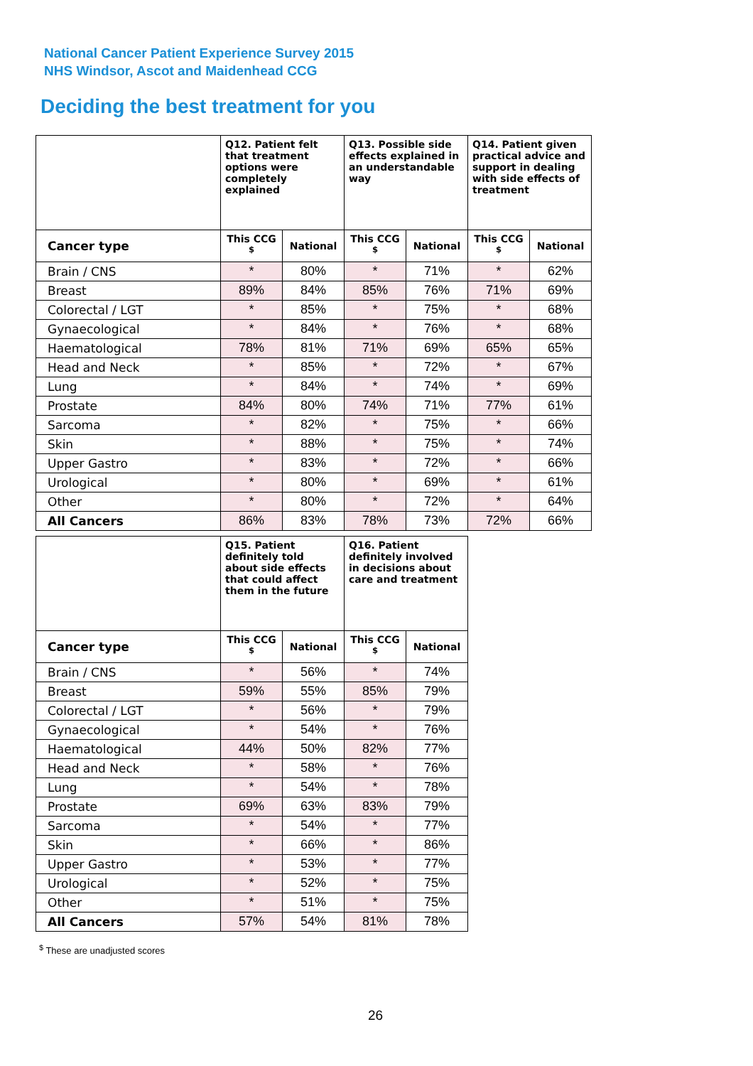National Cancer Patient Experience Survey 2015
NHS Windsor, Ascot and Maidenhead CCG
Deciding the best treatment for you
| | Q12. Patient felt that treatment options were completely explained | | Q13. Possible side effects explained in an understandable way | | Q14. Patient given practical advice and support in dealing with side effects of treatment | |
| --- | --- | --- | --- | --- | --- | --- |
| Cancer type | This CCG <sup>$</sup> | National | This CCG <sup>$</sup> | National | This CCG <sup>$</sup> | National |
| Brain / CNS | * | 80% | * | 71% | * | 62% |
| Breast | 89% | 84% | 85% | 76% | 71% | 69% |
| Colorectal / LGT | * | 85% | * | 75% | * | 68% |
| Gynaecological | * | 84% | * | 76% | * | 68% |
| Haematological | 78% | 81% | 71% | 69% | 65% | 65% |
| Head and Neck | * | 85% | * | 72% | * | 67% |
| Lung | * | 84% | * | 74% | * | 69% |
| Prostate | 84% | 80% | 74% | 71% | 77% | 61% |
| Sarcoma | * | 82% | * | 75% | * | 66% |
| Skin | * | 88% | * | 75% | * | 74% |
| Upper Gastro | * | 83% | * | 72% | * | 66% |
| Urological | * | 80% | * | 69% | * | 61% |
| Other | * | 80% | * | 72% | * | 64% |
| All Cancers | 86% | 83% | 78% | 73% | 72% | 66% |
| | Q15. Patient definitely told about side effects that could affect them in the future | | Q16. Patient definitely involved in decisions about care and treatment | |
| --- | --- | --- | --- | --- |
| Cancer type | This CCG <sup>$</sup> | National | This CCG <sup>$</sup> | National |
| Brain / CNS | * | 56% | * | 74% |
| Breast | 59% | 55% | 85% | 79% |
| Colorectal / LGT | * | 56% | * | 79% |
| Gynaecological | * | 54% | * | 76% |
| Haematological | 44% | 50% | 82% | 77% |
| Head and Neck | * | 58% | * | 76% |
| Lung | * | 54% | * | 78% |
| Prostate | 69% | 63% | 83% | 79% |
| Sarcoma | * | 54% | * | 77% |
| Skin | * | 66% | * | 86% |
| Upper Gastro | * | 53% | * | 77% |
| Urological | * | 52% | * | 75% |
| Other | * | 51% | * | 75% |
| All Cancers | 57% | 54% | 81% | 78% |
<sup>$</sup> These are unadjusted scores
26